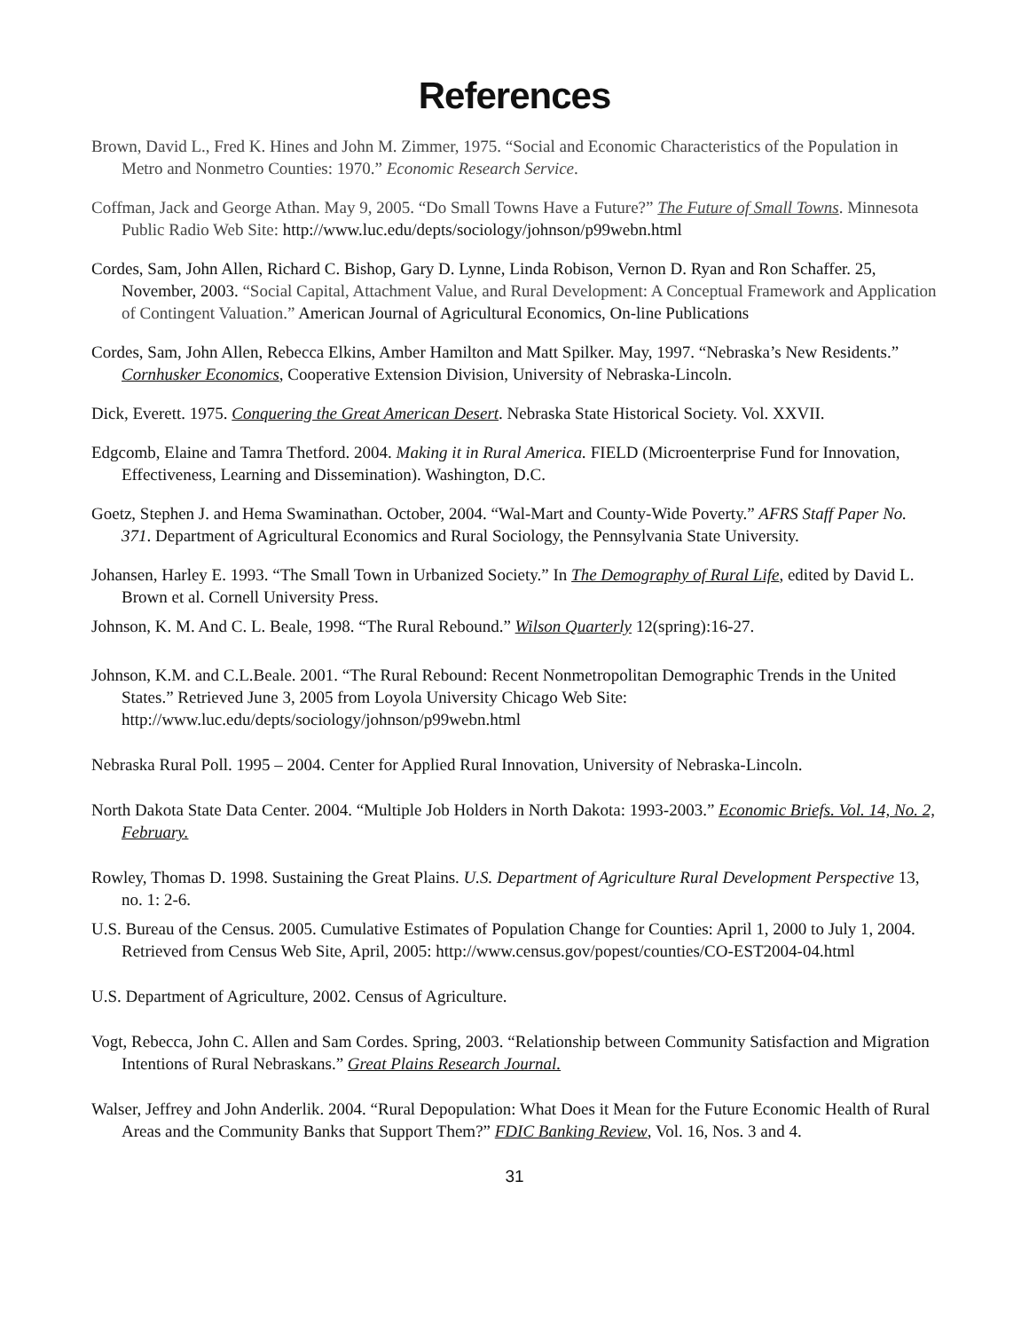References
Brown, David L., Fred K. Hines and John M. Zimmer, 1975. “Social and Economic Characteristics of the Population in Metro and Nonmetro Counties: 1970.” Economic Research Service.
Coffman, Jack and George Athan. May 9, 2005. “Do Small Towns Have a Future?” The Future of Small Towns. Minnesota Public Radio Web Site: http://www.luc.edu/depts/sociology/johnson/p99webn.html
Cordes, Sam, John Allen, Richard C. Bishop, Gary D. Lynne, Linda Robison, Vernon D. Ryan and Ron Schaffer. 25, November, 2003. “Social Capital, Attachment Value, and Rural Development: A Conceptual Framework and Application of Contingent Valuation.” American Journal of Agricultural Economics, On-line Publications
Cordes, Sam, John Allen, Rebecca Elkins, Amber Hamilton and Matt Spilker. May, 1997. “Nebraska’s New Residents.” Cornhusker Economics, Cooperative Extension Division, University of Nebraska-Lincoln.
Dick, Everett. 1975. Conquering the Great American Desert. Nebraska State Historical Society. Vol. XXVII.
Edgcomb, Elaine and Tamra Thetford. 2004. Making it in Rural America. FIELD (Microenterprise Fund for Innovation, Effectiveness, Learning and Dissemination). Washington, D.C.
Goetz, Stephen J. and Hema Swaminathan. October, 2004. “Wal-Mart and County-Wide Poverty.” AFRS Staff Paper No. 371. Department of Agricultural Economics and Rural Sociology, the Pennsylvania State University.
Johansen, Harley E. 1993. “The Small Town in Urbanized Society.” In The Demography of Rural Life, edited by David L. Brown et al. Cornell University Press.
Johnson, K. M. And C. L. Beale, 1998. “The Rural Rebound.” Wilson Quarterly 12(spring):16-27.
Johnson, K.M. and C.L.Beale. 2001. “The Rural Rebound: Recent Nonmetropolitan Demographic Trends in the United States.” Retrieved June 3, 2005 from Loyola University Chicago Web Site: http://www.luc.edu/depts/sociology/johnson/p99webn.html
Nebraska Rural Poll. 1995 – 2004. Center for Applied Rural Innovation, University of Nebraska-Lincoln.
North Dakota State Data Center. 2004. “Multiple Job Holders in North Dakota: 1993-2003.” Economic Briefs. Vol. 14, No. 2, February.
Rowley, Thomas D. 1998. Sustaining the Great Plains. U.S. Department of Agriculture Rural Development Perspective 13, no. 1: 2-6.
U.S. Bureau of the Census. 2005. Cumulative Estimates of Population Change for Counties: April 1, 2000 to July 1, 2004. Retrieved from Census Web Site, April, 2005: http://www.census.gov/popest/counties/CO-EST2004-04.html
U.S. Department of Agriculture, 2002. Census of Agriculture.
Vogt, Rebecca, John C. Allen and Sam Cordes. Spring, 2003. “Relationship between Community Satisfaction and Migration Intentions of Rural Nebraskans.” Great Plains Research Journal.
Walser, Jeffrey and John Anderlik. 2004. “Rural Depopulation: What Does it Mean for the Future Economic Health of Rural Areas and the Community Banks that Support Them?” FDIC Banking Review, Vol. 16, Nos. 3 and 4.
31